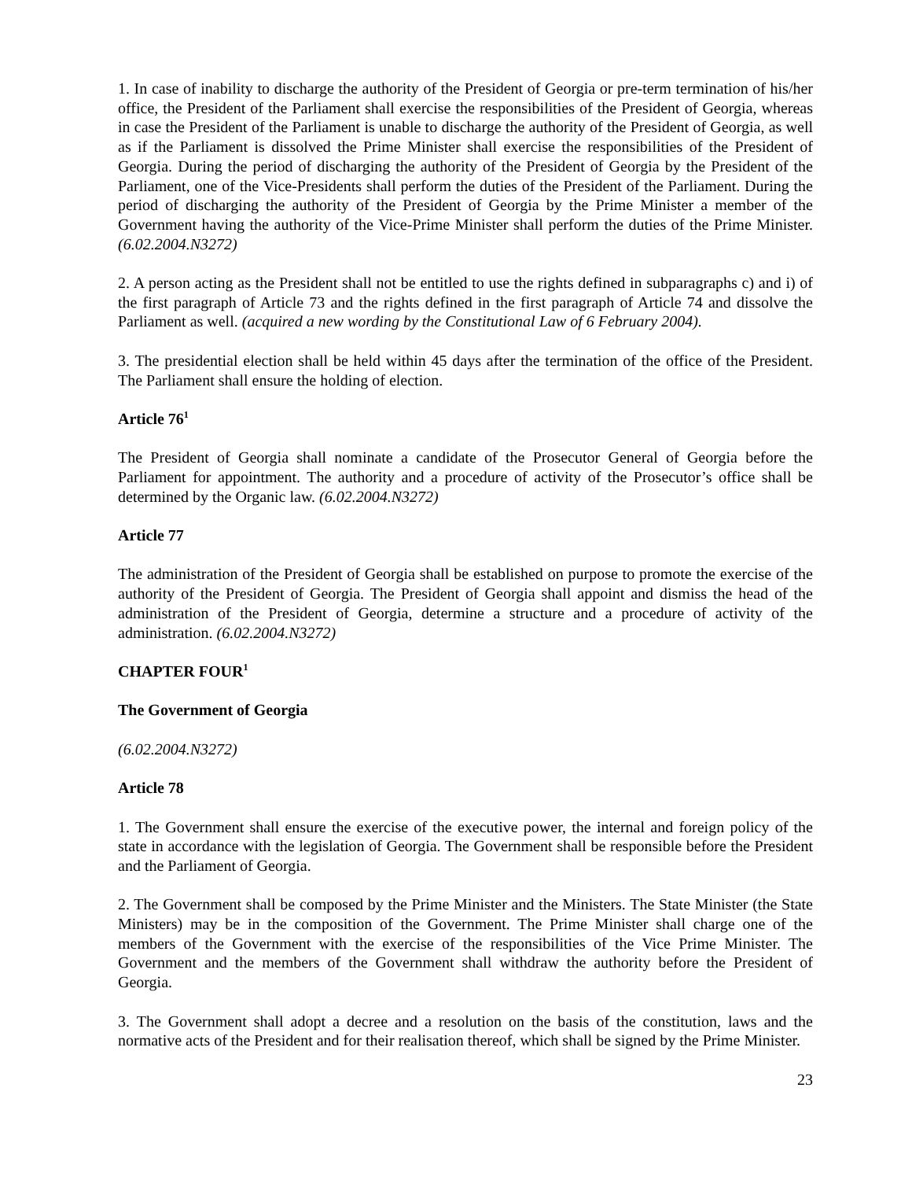1. In case of inability to discharge the authority of the President of Georgia or pre-term termination of his/her office, the President of the Parliament shall exercise the responsibilities of the President of Georgia, whereas in case the President of the Parliament is unable to discharge the authority of the President of Georgia, as well as if the Parliament is dissolved the Prime Minister shall exercise the responsibilities of the President of Georgia. During the period of discharging the authority of the President of Georgia by the President of the Parliament, one of the Vice-Presidents shall perform the duties of the President of the Parliament. During the period of discharging the authority of the President of Georgia by the Prime Minister a member of the Government having the authority of the Vice-Prime Minister shall perform the duties of the Prime Minister. (6.02.2004.N3272)
2. A person acting as the President shall not be entitled to use the rights defined in subparagraphs c) and i) of the first paragraph of Article 73 and the rights defined in the first paragraph of Article 74 and dissolve the Parliament as well. (acquired a new wording by the Constitutional Law of 6 February 2004).
3. The presidential election shall be held within 45 days after the termination of the office of the President. The Parliament shall ensure the holding of election.
Article 76<sup>1</sup>
The President of Georgia shall nominate a candidate of the Prosecutor General of Georgia before the Parliament for appointment. The authority and a procedure of activity of the Prosecutor’s office shall be determined by the Organic law. (6.02.2004.N3272)
Article 77
The administration of the President of Georgia shall be established on purpose to promote the exercise of the authority of the President of Georgia. The President of Georgia shall appoint and dismiss the head of the administration of the President of Georgia, determine a structure and a procedure of activity of the administration. (6.02.2004.N3272)
CHAPTER FOUR<sup>1</sup>
The Government of Georgia
(6.02.2004.N3272)
Article 78
1. The Government shall ensure the exercise of the executive power, the internal and foreign policy of the state in accordance with the legislation of Georgia. The Government shall be responsible before the President and the Parliament of Georgia.
2. The Government shall be composed by the Prime Minister and the Ministers. The State Minister (the State Ministers) may be in the composition of the Government. The Prime Minister shall charge one of the members of the Government with the exercise of the responsibilities of the Vice Prime Minister. The Government and the members of the Government shall withdraw the authority before the President of Georgia.
3. The Government shall adopt a decree and a resolution on the basis of the constitution, laws and the normative acts of the President and for their realisation thereof, which shall be signed by the Prime Minister.
23